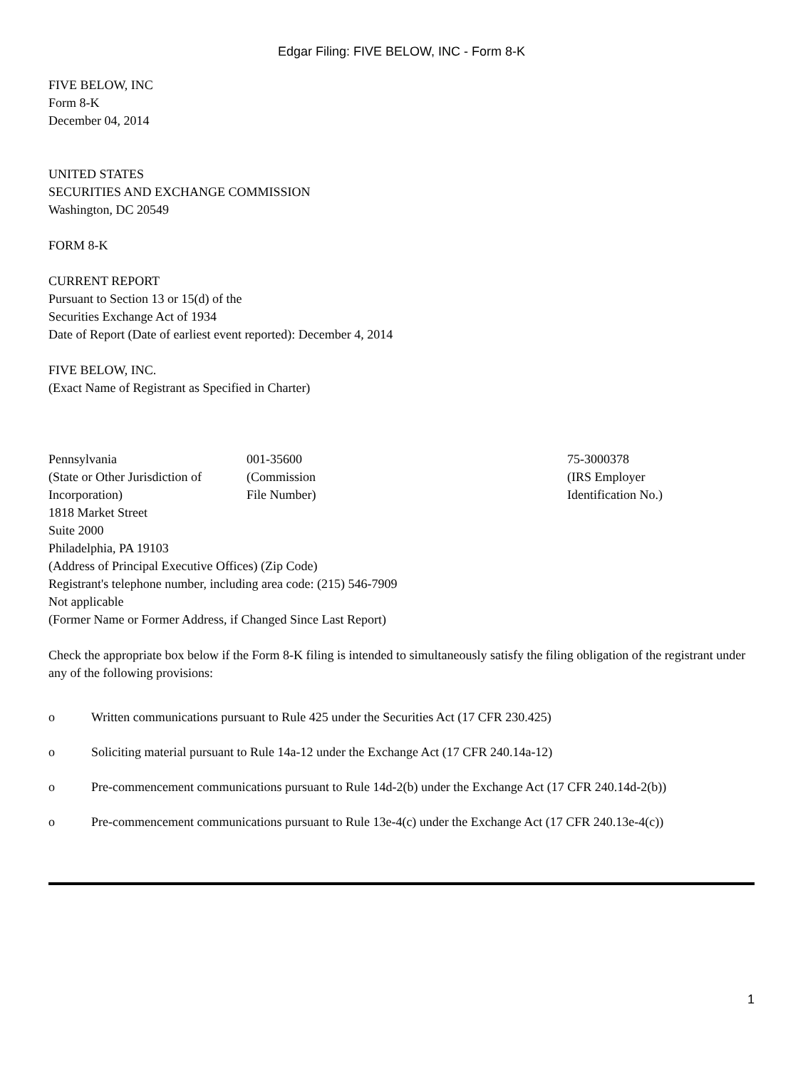Edgar Filing: FIVE BELOW, INC - Form 8-K
FIVE BELOW, INC
Form 8-K
December 04, 2014
UNITED STATES
SECURITIES AND EXCHANGE COMMISSION
Washington, DC 20549
FORM 8-K
CURRENT REPORT
Pursuant to Section 13 or 15(d) of the
Securities Exchange Act of 1934
Date of Report (Date of earliest event reported): December 4, 2014
FIVE BELOW, INC.
(Exact Name of Registrant as Specified in Charter)
| Pennsylvania (State or Other Jurisdiction of Incorporation) | 001-35600 (Commission File Number) | 75-3000378 (IRS Employer Identification No.) |
1818 Market Street
Suite 2000
Philadelphia, PA 19103
(Address of Principal Executive Offices) (Zip Code)
Registrant's telephone number, including area code: (215) 546-7909
Not applicable
(Former Name or Former Address, if Changed Since Last Report)
Check the appropriate box below if the Form 8-K filing is intended to simultaneously satisfy the filing obligation of the registrant under any of the following provisions:
| o | Written communications pursuant to Rule 425 under the Securities Act (17 CFR 230.425) |
| o | Soliciting material pursuant to Rule 14a-12 under the Exchange Act (17 CFR 240.14a-12) |
| o | Pre-commencement communications pursuant to Rule 14d-2(b) under the Exchange Act (17 CFR 240.14d-2(b)) |
| o | Pre-commencement communications pursuant to Rule 13e-4(c) under the Exchange Act (17 CFR 240.13e-4(c)) |
1